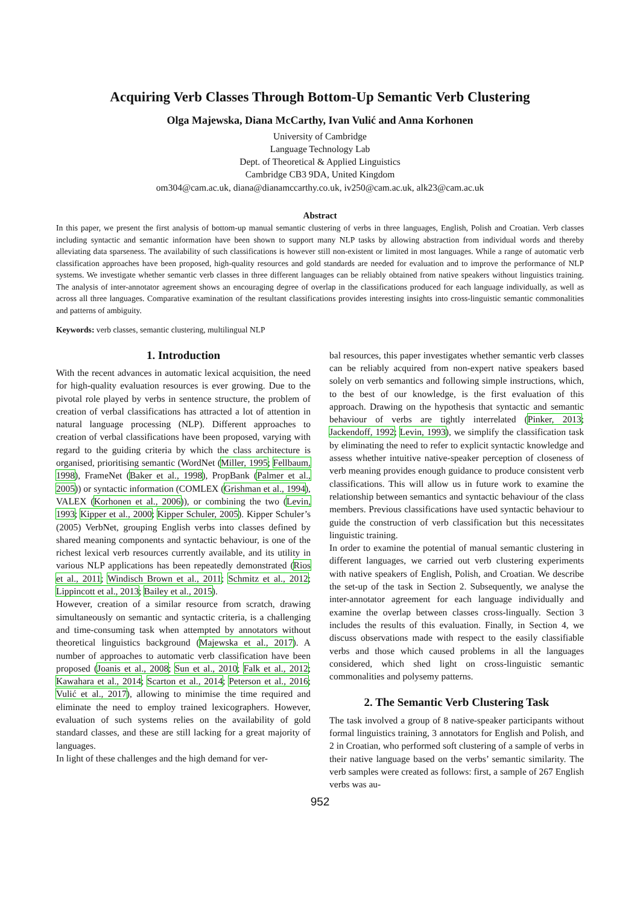Acquiring Verb Classes Through Bottom-Up Semantic Verb Clustering
Olga Majewska, Diana McCarthy, Ivan Vulić and Anna Korhonen
University of Cambridge
Language Technology Lab
Dept. of Theoretical & Applied Linguistics
Cambridge CB3 9DA, United Kingdom
om304@cam.ac.uk, diana@dianamccarthy.co.uk, iv250@cam.ac.uk, alk23@cam.ac.uk
Abstract
In this paper, we present the first analysis of bottom-up manual semantic clustering of verbs in three languages, English, Polish and Croatian. Verb classes including syntactic and semantic information have been shown to support many NLP tasks by allowing abstraction from individual words and thereby alleviating data sparseness. The availability of such classifications is however still non-existent or limited in most languages. While a range of automatic verb classification approaches have been proposed, high-quality resources and gold standards are needed for evaluation and to improve the performance of NLP systems. We investigate whether semantic verb classes in three different languages can be reliably obtained from native speakers without linguistics training. The analysis of inter-annotator agreement shows an encouraging degree of overlap in the classifications produced for each language individually, as well as across all three languages. Comparative examination of the resultant classifications provides interesting insights into cross-linguistic semantic commonalities and patterns of ambiguity.
Keywords: verb classes, semantic clustering, multilingual NLP
1. Introduction
With the recent advances in automatic lexical acquisition, the need for high-quality evaluation resources is ever growing. Due to the pivotal role played by verbs in sentence structure, the problem of creation of verbal classifications has attracted a lot of attention in natural language processing (NLP). Different approaches to creation of verbal classifications have been proposed, varying with regard to the guiding criteria by which the class architecture is organised, prioritising semantic (WordNet (Miller, 1995; Fellbaum, 1998), FrameNet (Baker et al., 1998), PropBank (Palmer et al., 2005)) or syntactic information (COMLEX (Grishman et al., 1994), VALEX (Korhonen et al., 2006)), or combining the two (Levin, 1993; Kipper et al., 2000; Kipper Schuler, 2005). Kipper Schuler’s (2005) VerbNet, grouping English verbs into classes defined by shared meaning components and syntactic behaviour, is one of the richest lexical verb resources currently available, and its utility in various NLP applications has been repeatedly demonstrated (Rios et al., 2011; Windisch Brown et al., 2011; Schmitz et al., 2012; Lippincott et al., 2013; Bailey et al., 2015).
However, creation of a similar resource from scratch, drawing simultaneously on semantic and syntactic criteria, is a challenging and time-consuming task when attempted by annotators without theoretical linguistics background (Majewska et al., 2017). A number of approaches to automatic verb classification have been proposed (Joanis et al., 2008; Sun et al., 2010; Falk et al., 2012; Kawahara et al., 2014; Scarton et al., 2014; Peterson et al., 2016; Vulić et al., 2017), allowing to minimise the time required and eliminate the need to employ trained lexicographers. However, evaluation of such systems relies on the availability of gold standard classes, and these are still lacking for a great majority of languages.
In light of these challenges and the high demand for ver-
bal resources, this paper investigates whether semantic verb classes can be reliably acquired from non-expert native speakers based solely on verb semantics and following simple instructions, which, to the best of our knowledge, is the first evaluation of this approach. Drawing on the hypothesis that syntactic and semantic behaviour of verbs are tightly interrelated (Pinker, 2013; Jackendoff, 1992; Levin, 1993), we simplify the classification task by eliminating the need to refer to explicit syntactic knowledge and assess whether intuitive native-speaker perception of closeness of verb meaning provides enough guidance to produce consistent verb classifications. This will allow us in future work to examine the relationship between semantics and syntactic behaviour of the class members. Previous classifications have used syntactic behaviour to guide the construction of verb classification but this necessitates linguistic training.
In order to examine the potential of manual semantic clustering in different languages, we carried out verb clustering experiments with native speakers of English, Polish, and Croatian. We describe the set-up of the task in Section 2. Subsequently, we analyse the inter-annotator agreement for each language individually and examine the overlap between classes cross-lingually. Section 3 includes the results of this evaluation. Finally, in Section 4, we discuss observations made with respect to the easily classifiable verbs and those which caused problems in all the languages considered, which shed light on cross-linguistic semantic commonalities and polysemy patterns.
2. The Semantic Verb Clustering Task
The task involved a group of 8 native-speaker participants without formal linguistics training, 3 annotators for English and Polish, and 2 in Croatian, who performed soft clustering of a sample of verbs in their native language based on the verbs’ semantic similarity. The verb samples were created as follows: first, a sample of 267 English verbs was au-
952